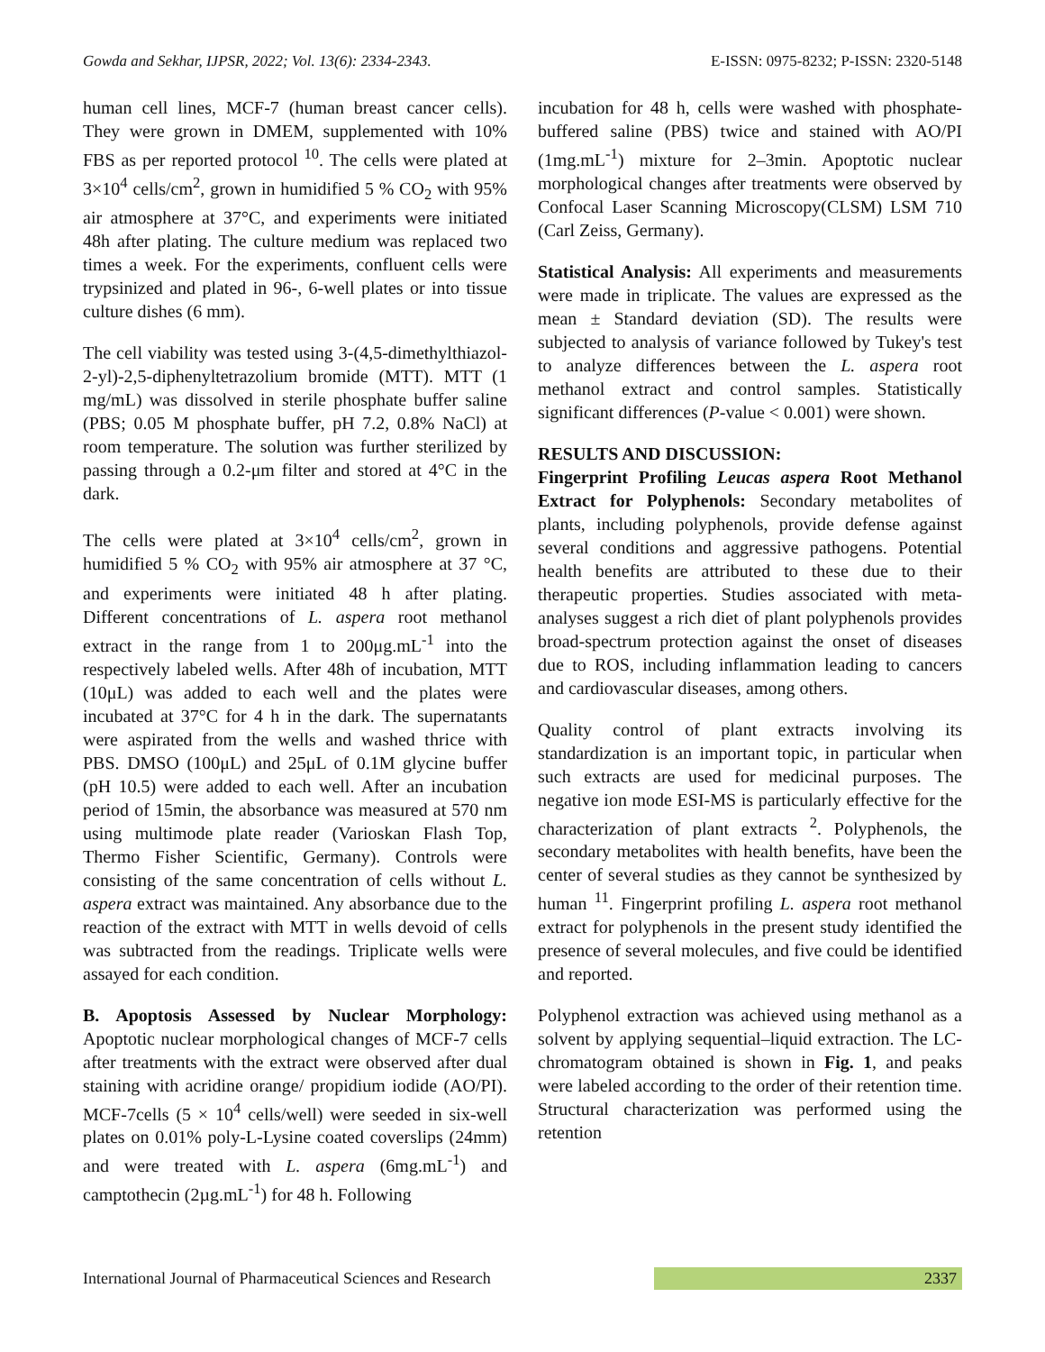Gowda and Sekhar, IJPSR, 2022; Vol. 13(6): 2334-2343. E-ISSN: 0975-8232; P-ISSN: 2320-5148
human cell lines, MCF-7 (human breast cancer cells). They were grown in DMEM, supplemented with 10% FBS as per reported protocol <sup>10</sup>. The cells were plated at 3×10<sup>4</sup> cells/cm<sup>2</sup>, grown in humidified 5 % CO<sub>2</sub> with 95% air atmosphere at 37°C, and experiments were initiated 48h after plating. The culture medium was replaced two times a week. For the experiments, confluent cells were trypsinized and plated in 96-, 6-well plates or into tissue culture dishes (6 mm).
The cell viability was tested using 3-(4,5-dimethylthiazol-2-yl)-2,5-diphenyltetrazolium bromide (MTT). MTT (1 mg/mL) was dissolved in sterile phosphate buffer saline (PBS; 0.05 M phosphate buffer, pH 7.2, 0.8% NaCl) at room temperature. The solution was further sterilized by passing through a 0.2-μm filter and stored at 4°C in the dark.
The cells were plated at 3×10<sup>4</sup> cells/cm<sup>2</sup>, grown in humidified 5 % CO<sub>2</sub> with 95% air atmosphere at 37 °C, and experiments were initiated 48 h after plating. Different concentrations of L. aspera root methanol extract in the range from 1 to 200μg.mL<sup>-1</sup> into the respectively labeled wells. After 48h of incubation, MTT (10μL) was added to each well and the plates were incubated at 37°C for 4 h in the dark. The supernatants were aspirated from the wells and washed thrice with PBS. DMSO (100μL) and 25μL of 0.1M glycine buffer (pH 10.5) were added to each well. After an incubation period of 15min, the absorbance was measured at 570 nm using multimode plate reader (Varioskan Flash Top, Thermo Fisher Scientific, Germany). Controls were consisting of the same concentration of cells without L. aspera extract was maintained. Any absorbance due to the reaction of the extract with MTT in wells devoid of cells was subtracted from the readings. Triplicate wells were assayed for each condition.
B. Apoptosis Assessed by Nuclear Morphology: Apoptotic nuclear morphological changes of MCF-7 cells after treatments with the extract were observed after dual staining with acridine orange/ propidium iodide (AO/PI). MCF-7cells (5 × 10<sup>4</sup> cells/well) were seeded in six-well plates on 0.01% poly-L-Lysine coated coverslips (24mm) and were treated with L. aspera (6mg.mL<sup>-1</sup>) and camptothecin (2µg.mL<sup>-1</sup>) for 48 h. Following
incubation for 48 h, cells were washed with phosphate-buffered saline (PBS) twice and stained with AO/PI (1mg.mL<sup>-1</sup>) mixture for 2–3min. Apoptotic nuclear morphological changes after treatments were observed by Confocal Laser Scanning Microscopy(CLSM) LSM 710 (Carl Zeiss, Germany).
Statistical Analysis: All experiments and measurements were made in triplicate. The values are expressed as the mean ± Standard deviation (SD). The results were subjected to analysis of variance followed by Tukey's test to analyze differences between the L. aspera root methanol extract and control samples. Statistically significant differences (P-value < 0.001) were shown.
RESULTS AND DISCUSSION:
Fingerprint Profiling Leucas aspera Root Methanol Extract for Polyphenols: Secondary metabolites of plants, including polyphenols, provide defense against several conditions and aggressive pathogens. Potential health benefits are attributed to these due to their therapeutic properties. Studies associated with meta-analyses suggest a rich diet of plant polyphenols provides broad-spectrum protection against the onset of diseases due to ROS, including inflammation leading to cancers and cardiovascular diseases, among others.
Quality control of plant extracts involving its standardization is an important topic, in particular when such extracts are used for medicinal purposes. The negative ion mode ESI-MS is particularly effective for the characterization of plant extracts <sup>2</sup>. Polyphenols, the secondary metabolites with health benefits, have been the center of several studies as they cannot be synthesized by human <sup>11</sup>. Fingerprint profiling L. aspera root methanol extract for polyphenols in the present study identified the presence of several molecules, and five could be identified and reported.
Polyphenol extraction was achieved using methanol as a solvent by applying sequential–liquid extraction. The LC-chromatogram obtained is shown in Fig. 1, and peaks were labeled according to the order of their retention time. Structural characterization was performed using the retention
International Journal of Pharmaceutical Sciences and Research 2337